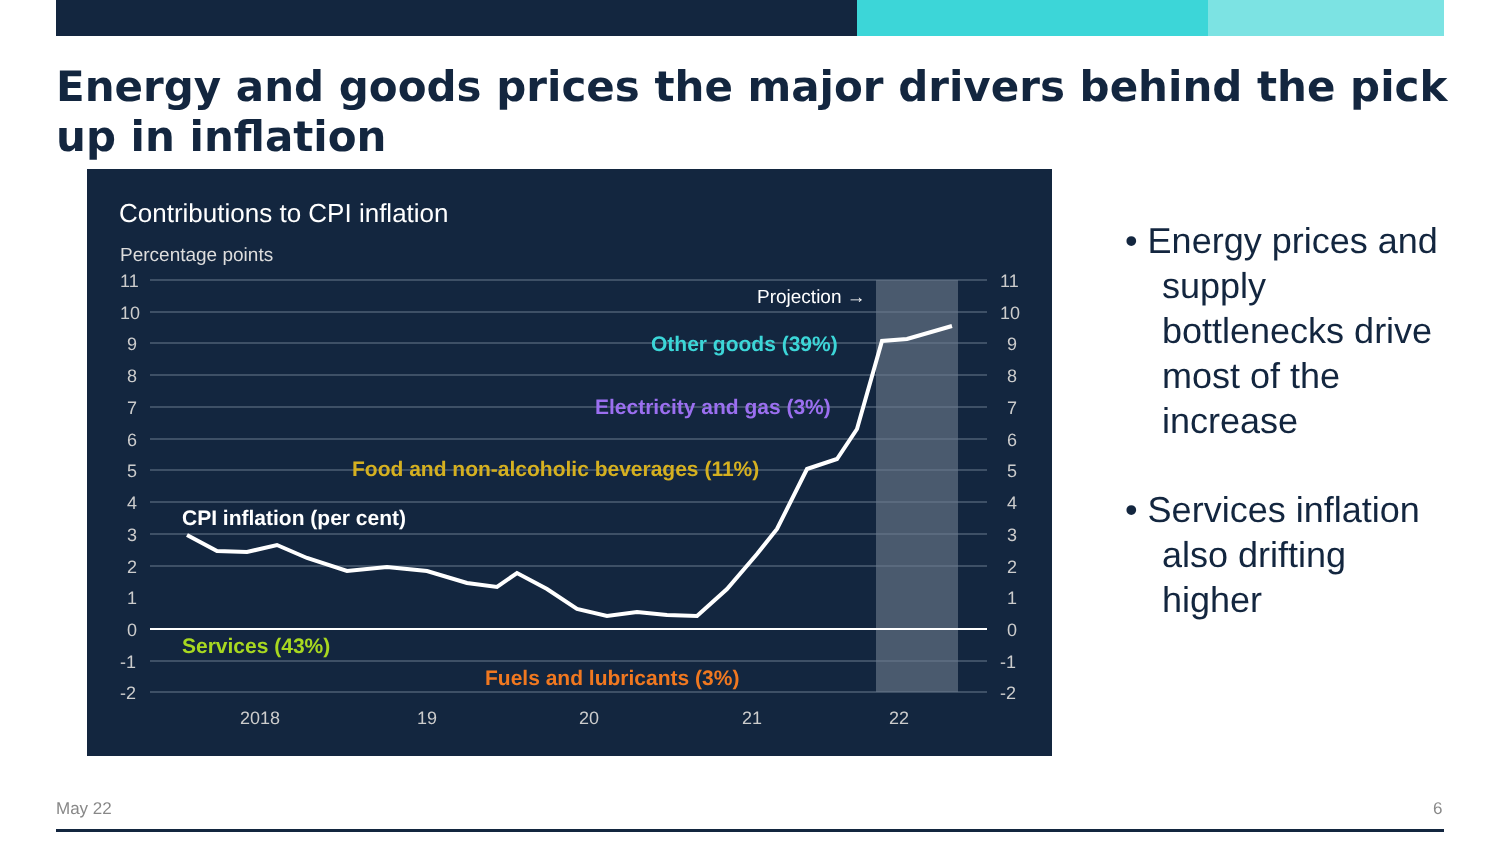Energy and goods prices the major drivers behind the pick up in inflation
Contributions to CPI inflation
Percentage points
11
10
9
8
7
6
5
4
3
2
1
0
-1
-2
11
10
9
8
7
6
5
4
3
2
1
0
-1
-2
2018
19
20
21
22
Projection →
Other goods (39%)
Electricity and gas (3%)
Food and non-alcoholic beverages (11%)
CPI inflation (per cent)
Services (43%)
Fuels and lubricants (3%)
• Energy prices and supply bottlenecks drive most of the increase
• Services inflation also drifting higher
May 22 6